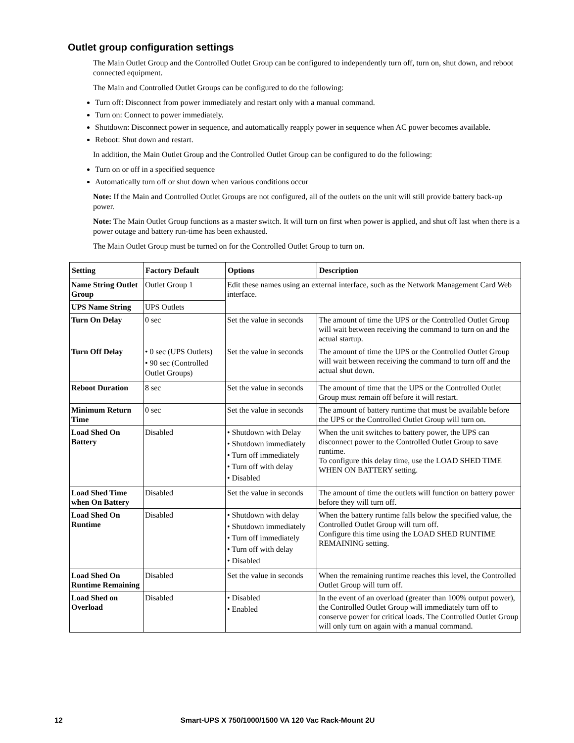Outlet group configuration settings
The Main Outlet Group and the Controlled Outlet Group can be configured to independently turn off, turn on, shut down, and reboot connected equipment.
The Main and Controlled Outlet Groups can be configured to do the following:
Turn off: Disconnect from power immediately and restart only with a manual command.
Turn on: Connect to power immediately.
Shutdown: Disconnect power in sequence, and automatically reapply power in sequence when AC power becomes available.
Reboot: Shut down and restart.
In addition, the Main Outlet Group and the Controlled Outlet Group can be configured to do the following:
Turn on or off in a specified sequence
Automatically turn off or shut down when various conditions occur
Note: If the Main and Controlled Outlet Groups are not configured, all of the outlets on the unit will still provide battery back-up power.
Note: The Main Outlet Group functions as a master switch. It will turn on first when power is applied, and shut off last when there is a power outage and battery run-time has been exhausted.
The Main Outlet Group must be turned on for the Controlled Outlet Group to turn on.
| Setting | Factory Default | Options | Description |
| --- | --- | --- | --- |
| Name String Outlet Group | Outlet Group 1 | Edit these names using an external interface, such as the Network Management Card Web interface. | |
| UPS Name String | UPS Outlets | | |
| Turn On Delay | 0 sec | Set the value in seconds | The amount of time the UPS or the Controlled Outlet Group will wait between receiving the command to turn on and the actual startup. |
| Turn Off Delay | • 0 sec (UPS Outlets) • 90 sec (Controlled Outlet Groups) | Set the value in seconds | The amount of time the UPS or the Controlled Outlet Group will wait between receiving the command to turn off and the actual shut down. |
| Reboot Duration | 8 sec | Set the value in seconds | The amount of time that the UPS or the Controlled Outlet Group must remain off before it will restart. |
| Minimum Return Time | 0 sec | Set the value in seconds | The amount of battery runtime that must be available before the UPS or the Controlled Outlet Group will turn on. |
| Load Shed On Battery | Disabled | • Shutdown with Delay • Shutdown immediately • Turn off immediately • Turn off with delay • Disabled | When the unit switches to battery power, the UPS can disconnect power to the Controlled Outlet Group to save runtime. To configure this delay time, use the LOAD SHED TIME WHEN ON BATTERY setting. |
| Load Shed Time when On Battery | Disabled | Set the value in seconds | The amount of time the outlets will function on battery power before they will turn off. |
| Load Shed On Runtime | Disabled | • Shutdown with delay • Shutdown immediately • Turn off immediately • Turn off with delay • Disabled | When the battery runtime falls below the specified value, the Controlled Outlet Group will turn off. Configure this time using the LOAD SHED RUNTIME REMAINING setting. |
| Load Shed On Runtime Remaining | Disabled | Set the value in seconds | When the remaining runtime reaches this level, the Controlled Outlet Group will turn off. |
| Load Shed on Overload | Disabled | • Disabled • Enabled | In the event of an overload (greater than 100% output power), the Controlled Outlet Group will immediately turn off to conserve power for critical loads. The Controlled Outlet Group will only turn on again with a manual command. |
12 Smart-UPS X 750/1000/1500 VA 120 Vac Rack-Mount 2U